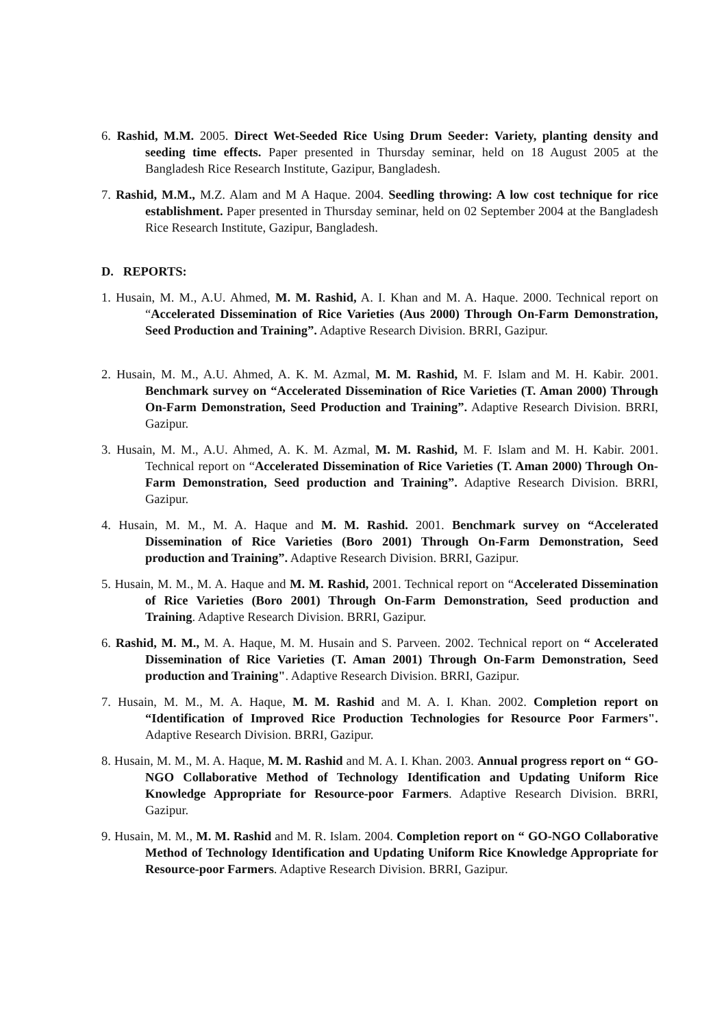6. Rashid, M.M. 2005. Direct Wet-Seeded Rice Using Drum Seeder: Variety, planting density and seeding time effects. Paper presented in Thursday seminar, held on 18 August 2005 at the Bangladesh Rice Research Institute, Gazipur, Bangladesh.
7. Rashid, M.M., M.Z. Alam and M A Haque. 2004. Seedling throwing: A low cost technique for rice establishment. Paper presented in Thursday seminar, held on 02 September 2004 at the Bangladesh Rice Research Institute, Gazipur, Bangladesh.
D. REPORTS:
1. Husain, M. M., A.U. Ahmed, M. M. Rashid, A. I. Khan and M. A. Haque. 2000. Technical report on “Accelerated Dissemination of Rice Varieties (Aus 2000) Through On-Farm Demonstration, Seed Production and Training”. Adaptive Research Division. BRRI, Gazipur.
2. Husain, M. M., A.U. Ahmed, A. K. M. Azmal, M. M. Rashid, M. F. Islam and M. H. Kabir. 2001. Benchmark survey on “Accelerated Dissemination of Rice Varieties (T. Aman 2000) Through On-Farm Demonstration, Seed Production and Training”. Adaptive Research Division. BRRI, Gazipur.
3. Husain, M. M., A.U. Ahmed, A. K. M. Azmal, M. M. Rashid, M. F. Islam and M. H. Kabir. 2001. Technical report on “Accelerated Dissemination of Rice Varieties (T. Aman 2000) Through On-Farm Demonstration, Seed production and Training”. Adaptive Research Division. BRRI, Gazipur.
4. Husain, M. M., M. A. Haque and M. M. Rashid. 2001. Benchmark survey on “Accelerated Dissemination of Rice Varieties (Boro 2001) Through On-Farm Demonstration, Seed production and Training”. Adaptive Research Division. BRRI, Gazipur.
5. Husain, M. M., M. A. Haque and M. M. Rashid, 2001. Technical report on “Accelerated Dissemination of Rice Varieties (Boro 2001) Through On-Farm Demonstration, Seed production and Training. Adaptive Research Division. BRRI, Gazipur.
6. Rashid, M. M., M. A. Haque, M. M. Husain and S. Parveen. 2002. Technical report on “ Accelerated Dissemination of Rice Varieties (T. Aman 2001) Through On-Farm Demonstration, Seed production and Training". Adaptive Research Division. BRRI, Gazipur.
7. Husain, M. M., M. A. Haque, M. M. Rashid and M. A. I. Khan. 2002. Completion report on “Identification of Improved Rice Production Technologies for Resource Poor Farmers". Adaptive Research Division. BRRI, Gazipur.
8. Husain, M. M., M. A. Haque, M. M. Rashid and M. A. I. Khan. 2003. Annual progress report on “ GO-NGO Collaborative Method of Technology Identification and Updating Uniform Rice Knowledge Appropriate for Resource-poor Farmers. Adaptive Research Division. BRRI, Gazipur.
9. Husain, M. M., M. M. Rashid and M. R. Islam. 2004. Completion report on “ GO-NGO Collaborative Method of Technology Identification and Updating Uniform Rice Knowledge Appropriate for Resource-poor Farmers. Adaptive Research Division. BRRI, Gazipur.